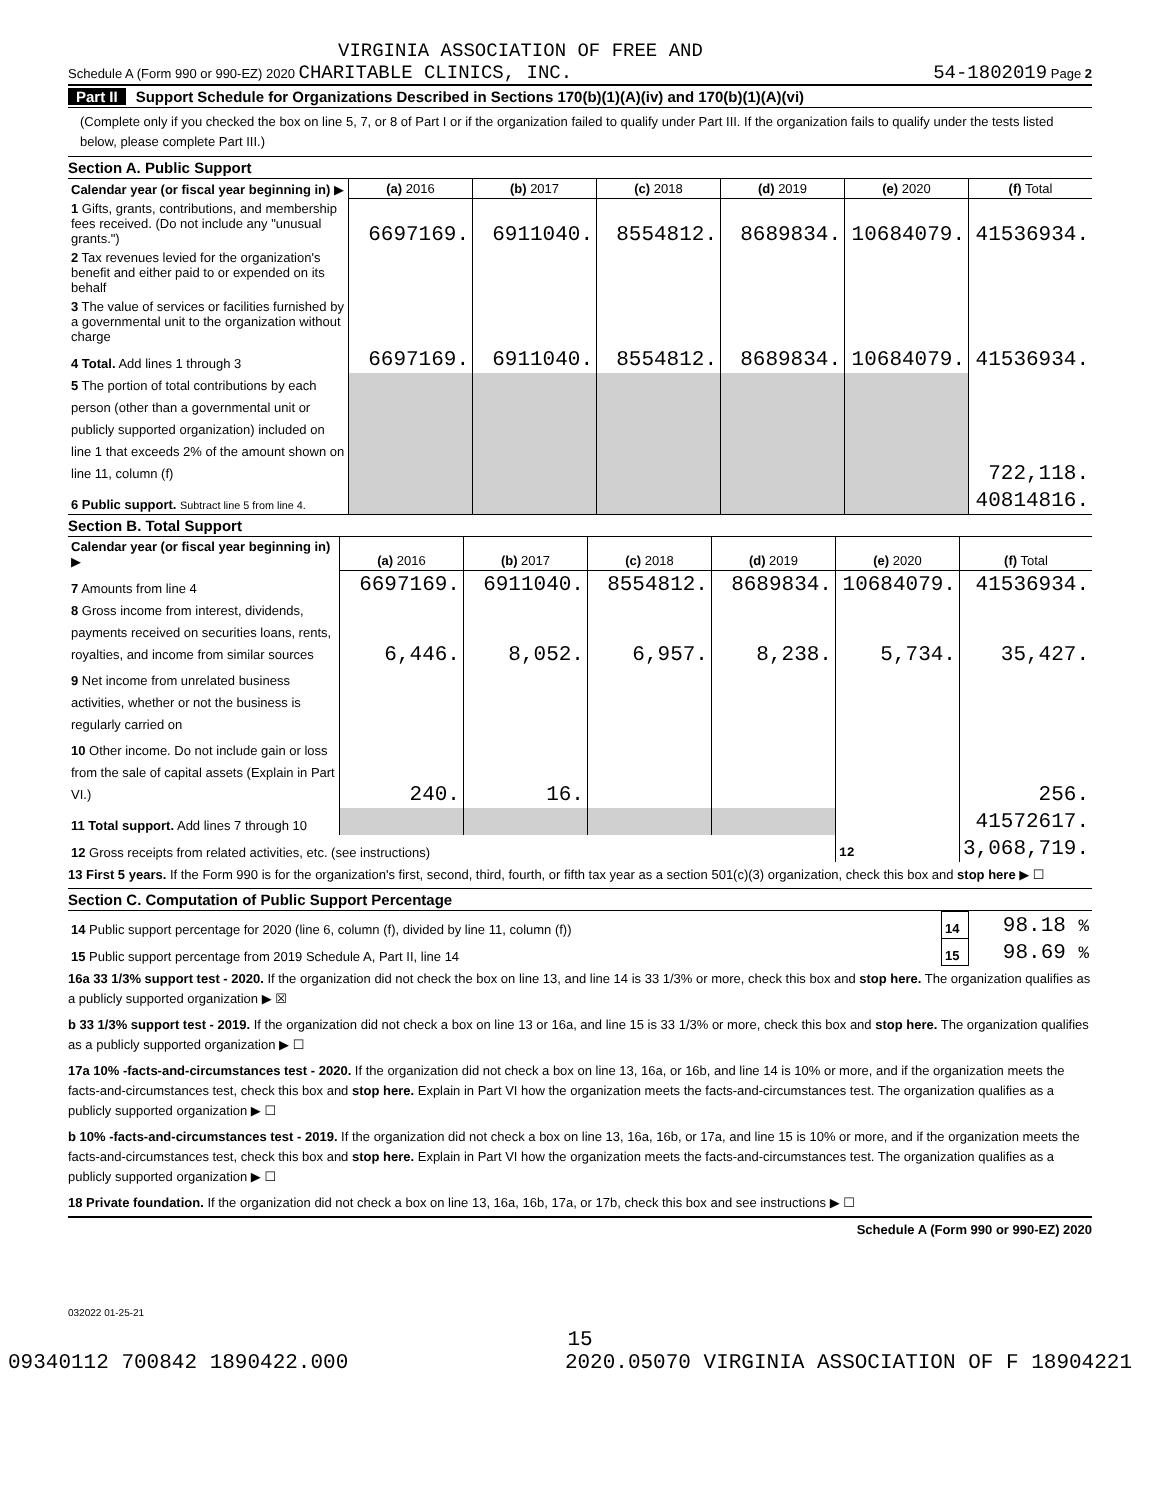VIRGINIA ASSOCIATION OF FREE AND
Schedule A (Form 990 or 990-EZ) 2020 CHARITABLE CLINICS, INC. 54-1802019 Page 2
Part II Support Schedule for Organizations Described in Sections 170(b)(1)(A)(iv) and 170(b)(1)(A)(vi)
(Complete only if you checked the box on line 5, 7, or 8 of Part I or if the organization failed to qualify under Part III. If the organization fails to qualify under the tests listed below, please complete Part III.)
Section A. Public Support
| Calendar year (or fiscal year beginning in) ▶ | (a) 2016 | (b) 2017 | (c) 2018 | (d) 2019 | (e) 2020 | (f) Total |
| 1 Gifts, grants, contributions, and membership fees received. (Do not include any "unusual grants.") | 6697169. | 6911040. | 8554812. | 8689834. | 10684079. | 41536934. |
| 2 Tax revenues levied for the organization's benefit and either paid to or expended on its behalf | | | | | | |
| 3 The value of services or facilities furnished by a governmental unit to the organization without charge | | | | | | |
| 4 Total. Add lines 1 through 3 | 6697169. | 6911040. | 8554812. | 8689834. | 10684079. | 41536934. |
| 5 The portion of total contributions by each person (other than a governmental unit or publicly supported organization) included on line 1 that exceeds 2% of the amount shown on line 11, column (f) | | | | | | 722,118. |
| 6 Public support. Subtract line 5 from line 4. | | | | | | 40814816. |
Section B. Total Support
| Calendar year (or fiscal year beginning in) ▶ | (a) 2016 | (b) 2017 | (c) 2018 | (d) 2019 | (e) 2020 | (f) Total |
| 7 Amounts from line 4 | 6697169. | 6911040. | 8554812. | 8689834. | 10684079. | 41536934. |
| 8 Gross income from interest, dividends, payments received on securities loans, rents, royalties, and income from similar sources | 6,446. | 8,052. | 6,957. | 8,238. | 5,734. | 35,427. |
| 9 Net income from unrelated business activities, whether or not the business is regularly carried on | | | | | | |
| 10 Other income. Do not include gain or loss from the sale of capital assets (Explain in Part VI.) | 240. | 16. | | | | 256. |
| 11 Total support. Add lines 7 through 10 | | | | | | 41572617. |
| 12 Gross receipts from related activities, etc. (see instructions) | | | | | 12 | 3,068,719. |
13 First 5 years. If the Form 990 is for the organization's first, second, third, fourth, or fifth tax year as a section 501(c)(3) organization, check this box and stop here ▶ ☐
Section C. Computation of Public Support Percentage
| 14 Public support percentage for 2020 (line 6, column (f), divided by line 11, column (f)) | 14 | 98.18 % |
| 15 Public support percentage from 2019 Schedule A, Part II, line 14 | 15 | 98.69 % |
16a 33 1/3% support test - 2020. If the organization did not check the box on line 13, and line 14 is 33 1/3% or more, check this box and stop here. The organization qualifies as a publicly supported organization ▶ ☒
b 33 1/3% support test - 2019. If the organization did not check a box on line 13 or 16a, and line 15 is 33 1/3% or more, check this box and stop here. The organization qualifies as a publicly supported organization ▶ ☐
17a 10% -facts-and-circumstances test - 2020. If the organization did not check a box on line 13, 16a, or 16b, and line 14 is 10% or more, and if the organization meets the facts-and-circumstances test, check this box and stop here. Explain in Part VI how the organization meets the facts-and-circumstances test. The organization qualifies as a publicly supported organization ▶ ☐
b 10% -facts-and-circumstances test - 2019. If the organization did not check a box on line 13, 16a, 16b, or 17a, and line 15 is 10% or more, and if the organization meets the facts-and-circumstances test, check this box and stop here. Explain in Part VI how the organization meets the facts-and-circumstances test. The organization qualifies as a publicly supported organization ▶ ☐
18 Private foundation. If the organization did not check a box on line 13, 16a, 16b, 17a, or 17b, check this box and see instructions ▶ ☐
Schedule A (Form 990 or 990-EZ) 2020
032022 01-25-21
15
09340112 700842 1890422.000 2020.05070 VIRGINIA ASSOCIATION OF F 18904221